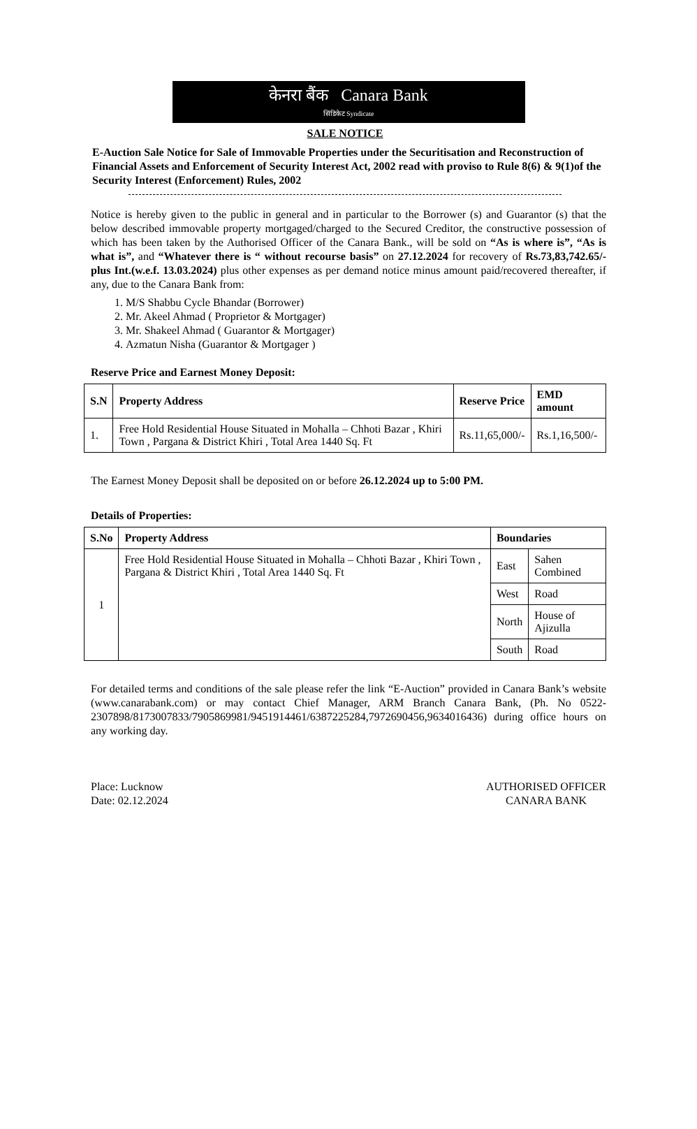केनरा बैंक Canara Bank
सिंडिकेट Syndicate
SALE NOTICE
E-Auction Sale Notice for Sale of Immovable Properties under the Securitisation and Reconstruction of Financial Assets and Enforcement of Security Interest Act, 2002 read with proviso to Rule 8(6) & 9(1)of the Security Interest (Enforcement) Rules, 2002
Notice is hereby given to the public in general and in particular to the Borrower (s) and Guarantor (s) that the below described immovable property mortgaged/charged to the Secured Creditor, the constructive possession of which has been taken by the Authorised Officer of the Canara Bank., will be sold on “As is where is”, “As is what is”, and “Whatever there is “ without recourse basis” on 27.12.2024 for recovery of Rs.73,83,742.65/- plus Int.(w.e.f. 13.03.2024) plus other expenses as per demand notice minus amount paid/recovered thereafter, if any, due to the Canara Bank from:
1. M/S Shabbu Cycle Bhandar (Borrower)
2. Mr. Akeel Ahmad ( Proprietor & Mortgager)
3. Mr. Shakeel Ahmad ( Guarantor & Mortgager)
4. Azmatun Nisha (Guarantor & Mortgager )
Reserve Price and Earnest Money Deposit:
| S.N | Property Address | Reserve Price | EMD amount |
| --- | --- | --- | --- |
| 1. | Free Hold Residential House Situated in Mohalla – Chhoti Bazar , Khiri Town , Pargana & District Khiri , Total Area 1440 Sq. Ft | Rs.11,65,000/- | Rs.1,16,500/- |
The Earnest Money Deposit shall be deposited on or before 26.12.2024 up to 5:00 PM.
Details of Properties:
| S.No | Property Address | Boundaries | |
| --- | --- | --- | --- |
| 1 | Free Hold Residential House Situated in Mohalla – Chhoti Bazar , Khiri Town , Pargana & District Khiri , Total Area 1440 Sq. Ft | East | Sahen Combined |
| | | West | Road |
| | | North | House of Ajizulla |
| | | South | Road |
For detailed terms and conditions of the sale please refer the link “E-Auction” provided in Canara Bank’s website (www.canarabank.com) or may contact Chief Manager, ARM Branch Canara Bank, (Ph. No 0522-2307898/8173007833/7905869981/9451914461/6387225284,7972690456,9634016436) during office hours on any working day.
Place: Lucknow
Date: 02.12.2024
AUTHORISED OFFICER
CANARA BANK